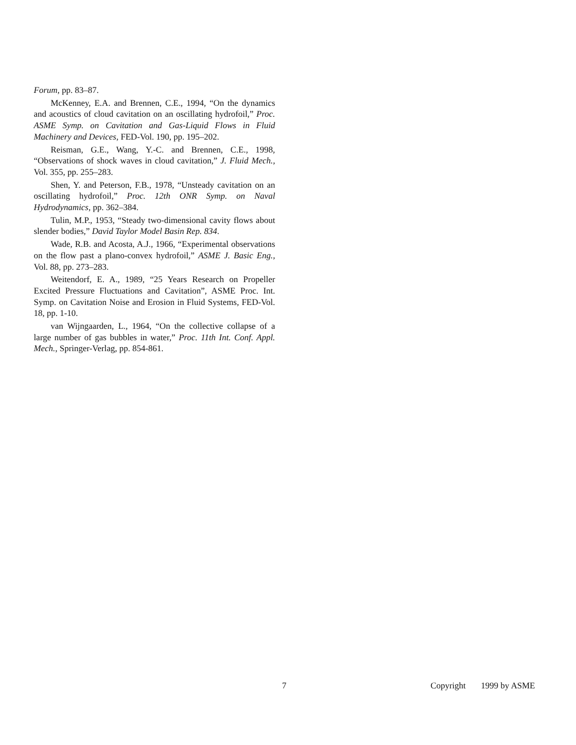Forum, pp. 83–87.
McKenney, E.A. and Brennen, C.E., 1994, “On the dynamics and acoustics of cloud cavitation on an oscillating hydrofoil,” Proc. ASME Symp. on Cavitation and Gas-Liquid Flows in Fluid Machinery and Devices, FED-Vol. 190, pp. 195–202.
Reisman, G.E., Wang, Y.-C. and Brennen, C.E., 1998, “Observations of shock waves in cloud cavitation,” J. Fluid Mech., Vol. 355, pp. 255–283.
Shen, Y. and Peterson, F.B., 1978, “Unsteady cavitation on an oscillating hydrofoil,” Proc. 12th ONR Symp. on Naval Hydrodynamics, pp. 362–384.
Tulin, M.P., 1953, “Steady two-dimensional cavity flows about slender bodies,” David Taylor Model Basin Rep. 834.
Wade, R.B. and Acosta, A.J., 1966, “Experimental observations on the flow past a plano-convex hydrofoil,” ASME J. Basic Eng., Vol. 88, pp. 273–283.
Weitendorf, E. A., 1989, “25 Years Research on Propeller Excited Pressure Fluctuations and Cavitation”, ASME Proc. Int. Symp. on Cavitation Noise and Erosion in Fluid Systems, FED-Vol. 18, pp. 1-10.
van Wijngaarden, L., 1964, “On the collective collapse of a large number of gas bubbles in water,” Proc. 11th Int. Conf. Appl. Mech., Springer-Verlag, pp. 854-861.
7 Copyright 1999 by ASME